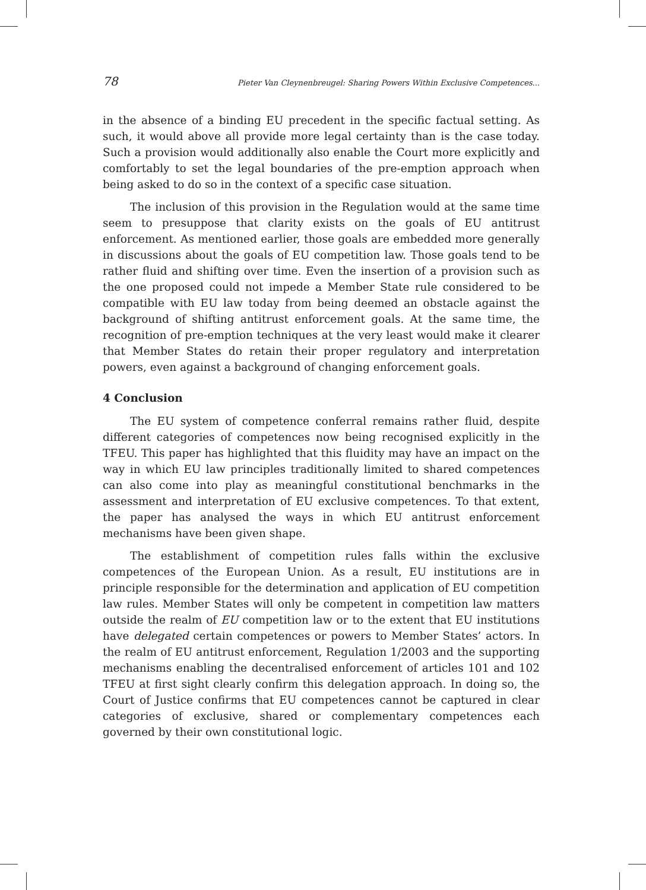78 Pieter Van Cleynenbreugel: Sharing Powers Within Exclusive Competences...
in the absence of a binding EU precedent in the specific factual setting. As such, it would above all provide more legal certainty than is the case today. Such a provision would additionally also enable the Court more explicitly and comfortably to set the legal boundaries of the pre-emption approach when being asked to do so in the context of a specific case situation.
The inclusion of this provision in the Regulation would at the same time seem to presuppose that clarity exists on the goals of EU antitrust enforcement. As mentioned earlier, those goals are embedded more generally in discussions about the goals of EU competition law. Those goals tend to be rather fluid and shifting over time. Even the insertion of a provision such as the one proposed could not impede a Member State rule considered to be compatible with EU law today from being deemed an obstacle against the background of shifting antitrust enforcement goals. At the same time, the recognition of pre-emption techniques at the very least would make it clearer that Member States do retain their proper regulatory and interpretation powers, even against a background of changing enforcement goals.
4 Conclusion
The EU system of competence conferral remains rather fluid, despite different categories of competences now being recognised explicitly in the TFEU. This paper has highlighted that this fluidity may have an impact on the way in which EU law principles traditionally limited to shared competences can also come into play as meaningful constitutional benchmarks in the assessment and interpretation of EU exclusive competences. To that extent, the paper has analysed the ways in which EU antitrust enforcement mechanisms have been given shape.
The establishment of competition rules falls within the exclusive competences of the European Union. As a result, EU institutions are in principle responsible for the determination and application of EU competition law rules. Member States will only be competent in competition law matters outside the realm of EU competition law or to the extent that EU institutions have delegated certain competences or powers to Member States’ actors. In the realm of EU antitrust enforcement, Regulation 1/2003 and the supporting mechanisms enabling the decentralised enforcement of articles 101 and 102 TFEU at first sight clearly confirm this delegation approach. In doing so, the Court of Justice confirms that EU competences cannot be captured in clear categories of exclusive, shared or complementary competences each governed by their own constitutional logic.